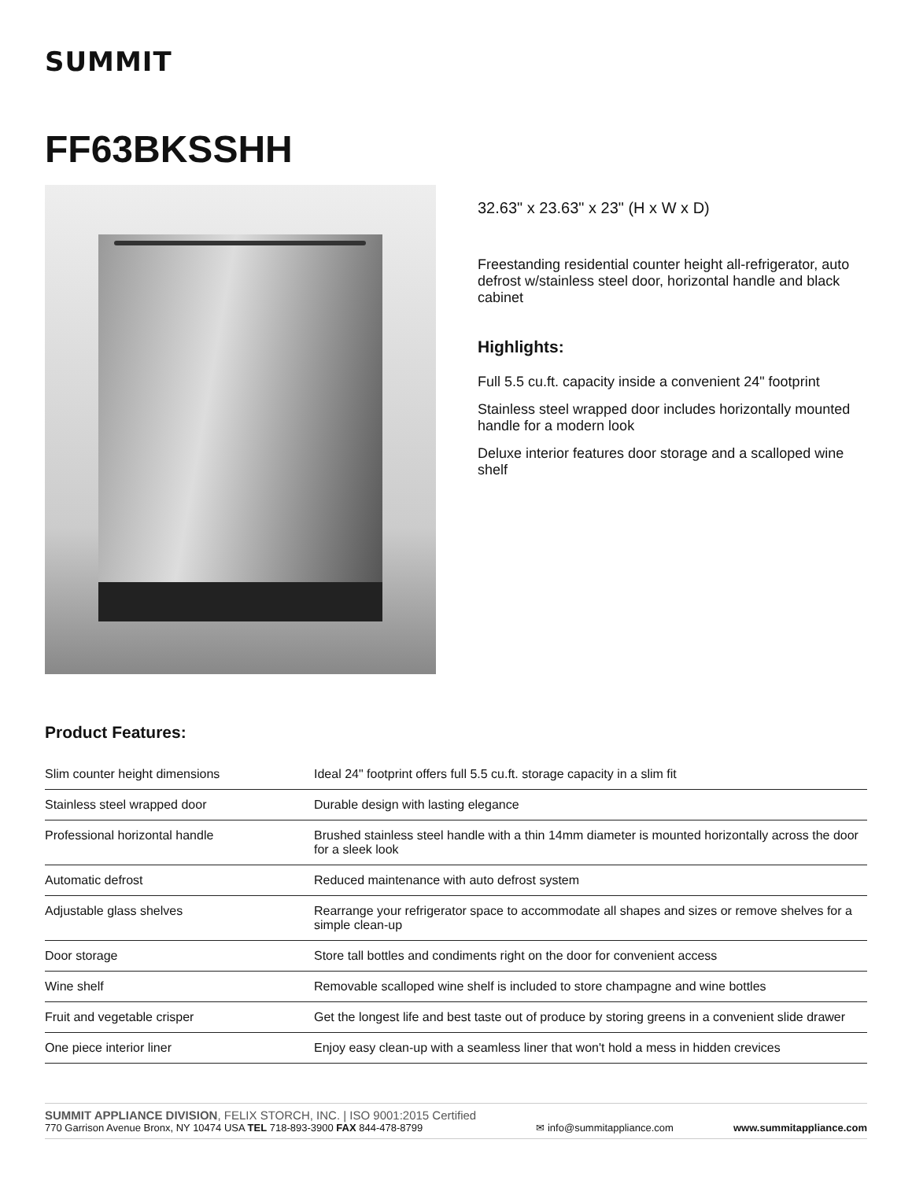SUMMIT
FF63BKSSHH
32.63" x 23.63" x 23" (H x W x D)
Freestanding residential counter height all-refrigerator, auto defrost w/stainless steel door, horizontal handle and black cabinet
Highlights:
Full 5.5 cu.ft. capacity inside a convenient 24" footprint
Stainless steel wrapped door includes horizontally mounted handle for a modern look
Deluxe interior features door storage and a scalloped wine shelf
Product Features:
| Slim counter height dimensions | Ideal 24" footprint offers full 5.5 cu.ft. storage capacity in a slim fit |
| Stainless steel wrapped door | Durable design with lasting elegance |
| Professional horizontal handle | Brushed stainless steel handle with a thin 14mm diameter is mounted horizontally across the door for a sleek look |
| Automatic defrost | Reduced maintenance with auto defrost system |
| Adjustable glass shelves | Rearrange your refrigerator space to accommodate all shapes and sizes or remove shelves for a simple clean-up |
| Door storage | Store tall bottles and condiments right on the door for convenient access |
| Wine shelf | Removable scalloped wine shelf is included to store champagne and wine bottles |
| Fruit and vegetable crisper | Get the longest life and best taste out of produce by storing greens in a convenient slide drawer |
| One piece interior liner | Enjoy easy clean-up with a seamless liner that won't hold a mess in hidden crevices |
SUMMIT APPLIANCE DIVISION, FELIX STORCH, INC. | ISO 9001:2015 Certified
770 Garrison Avenue Bronx, NY 10474 USA TEL 718-893-3900 FAX 844-478-8799
✉ info@summitappliance.com
www.summitappliance.com